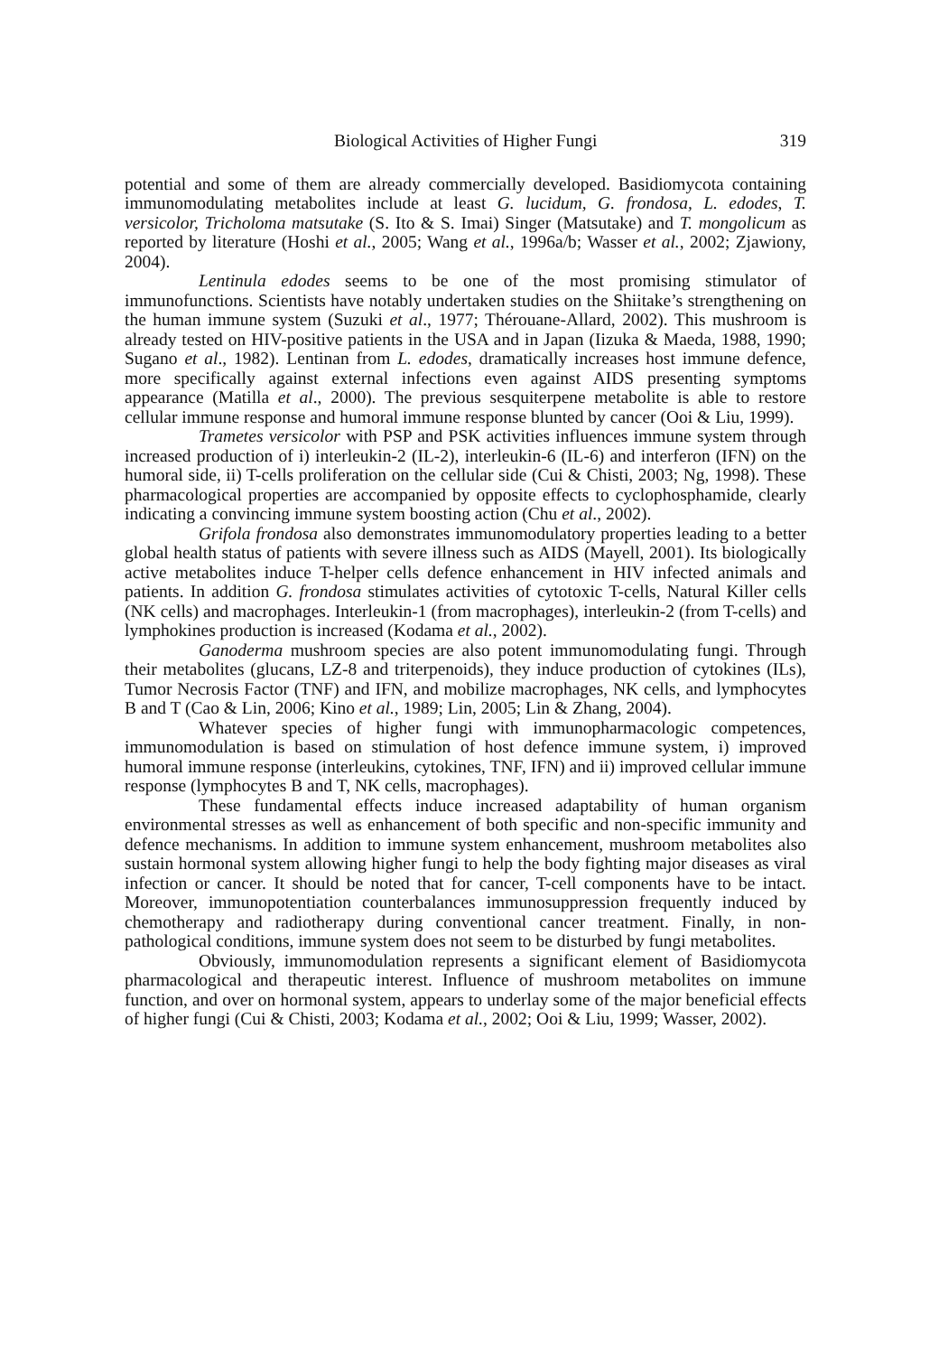Biological Activities of Higher Fungi 319
potential and some of them are already commercially developed. Basidiomycota containing immunomodulating metabolites include at least G. lucidum, G. frondosa, L. edodes, T. versicolor, Tricholoma matsutake (S. Ito & S. Imai) Singer (Matsutake) and T. mongolicum as reported by literature (Hoshi et al., 2005; Wang et al., 1996a/b; Wasser et al., 2002; Zjawiony, 2004).
Lentinula edodes seems to be one of the most promising stimulator of immunofunctions. Scientists have notably undertaken studies on the Shiitake’s strengthening on the human immune system (Suzuki et al., 1977; Thérouane-Allard, 2002). This mushroom is already tested on HIV-positive patients in the USA and in Japan (Iizuka & Maeda, 1988, 1990; Sugano et al., 1982). Lentinan from L. edodes, dramatically increases host immune defence, more specifically against external infections even against AIDS presenting symptoms appearance (Matilla et al., 2000). The previous sesquiterpene metabolite is able to restore cellular immune response and humoral immune response blunted by cancer (Ooi & Liu, 1999).
Trametes versicolor with PSP and PSK activities influences immune system through increased production of i) interleukin-2 (IL-2), interleukin-6 (IL-6) and interferon (IFN) on the humoral side, ii) T-cells proliferation on the cellular side (Cui & Chisti, 2003; Ng, 1998). These pharmacological properties are accompanied by opposite effects to cyclophosphamide, clearly indicating a convincing immune system boosting action (Chu et al., 2002).
Grifola frondosa also demonstrates immunomodulatory properties leading to a better global health status of patients with severe illness such as AIDS (Mayell, 2001). Its biologically active metabolites induce T-helper cells defence enhancement in HIV infected animals and patients. In addition G. frondosa stimulates activities of cytotoxic T-cells, Natural Killer cells (NK cells) and macrophages. Interleukin-1 (from macrophages), interleukin-2 (from T-cells) and lymphokines production is increased (Kodama et al., 2002).
Ganoderma mushroom species are also potent immunomodulating fungi. Through their metabolites (glucans, LZ-8 and triterpenoids), they induce production of cytokines (ILs), Tumor Necrosis Factor (TNF) and IFN, and mobilize macrophages, NK cells, and lymphocytes B and T (Cao & Lin, 2006; Kino et al., 1989; Lin, 2005; Lin & Zhang, 2004).
Whatever species of higher fungi with immunopharmacologic competences, immunomodulation is based on stimulation of host defence immune system, i) improved humoral immune response (interleukins, cytokines, TNF, IFN) and ii) improved cellular immune response (lymphocytes B and T, NK cells, macrophages).
These fundamental effects induce increased adaptability of human organism environmental stresses as well as enhancement of both specific and non-specific immunity and defence mechanisms. In addition to immune system enhancement, mushroom metabolites also sustain hormonal system allowing higher fungi to help the body fighting major diseases as viral infection or cancer. It should be noted that for cancer, T-cell components have to be intact. Moreover, immunopotentiation counterbalances immunosuppression frequently induced by chemotherapy and radiotherapy during conventional cancer treatment. Finally, in non-pathological conditions, immune system does not seem to be disturbed by fungi metabolites.
Obviously, immunomodulation represents a significant element of Basidiomycota pharmacological and therapeutic interest. Influence of mushroom metabolites on immune function, and over on hormonal system, appears to underlay some of the major beneficial effects of higher fungi (Cui & Chisti, 2003; Kodama et al., 2002; Ooi & Liu, 1999; Wasser, 2002).